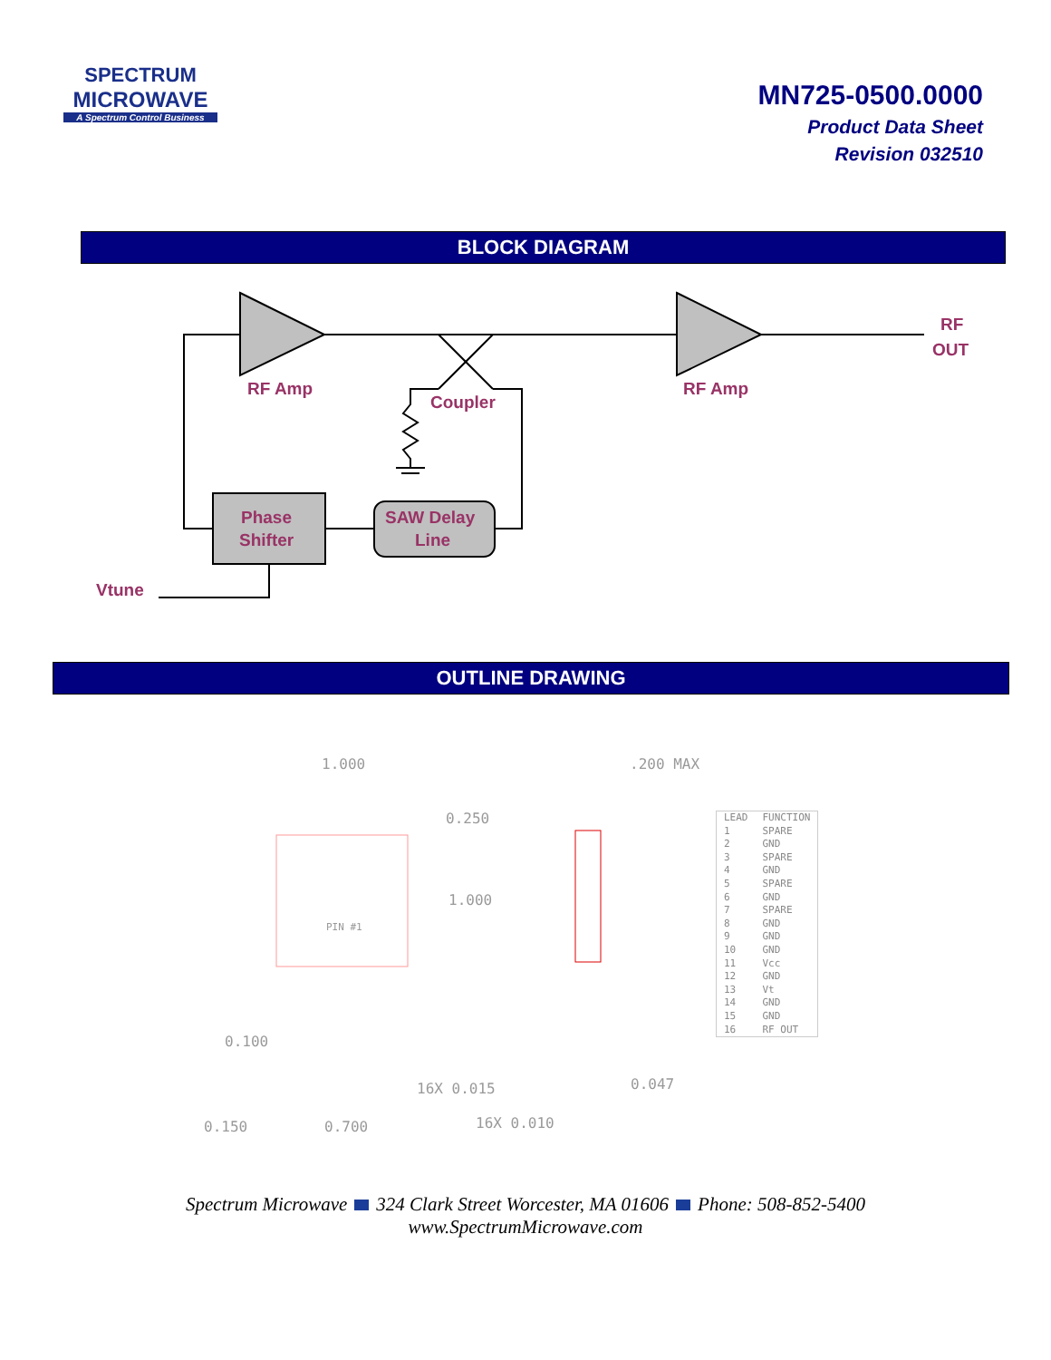SPECTRUM
MICROWAVE
A Spectrum Control Business
MN725-0500.0000
Product Data Sheet
Revision 032510
BLOCK DIAGRAM
RF Amp
RF Amp
Coupler
RF
OUT
Phase
Shifter
SAW Delay
Line
Vtune
OUTLINE DRAWING
1.000
0.250
1.000
.200 MAX
PIN #1
0.100
16X 0.015
0.047
0.150
0.700
16X 0.010
| LEAD | FUNCTION |
| --- | --- |
| 1 | SPARE |
| 2 | GND |
| 3 | SPARE |
| 4 | GND |
| 5 | SPARE |
| 6 | GND |
| 7 | SPARE |
| 8 | GND |
| 9 | GND |
| 10 | GND |
| 11 | Vcc |
| 12 | GND |
| 13 | Vt |
| 14 | GND |
| 15 | GND |
| 16 | RF OUT |
Spectrum Microwave 324 Clark Street Worcester, MA 01606 Phone: 508-852-5400
www.SpectrumMicrowave.com